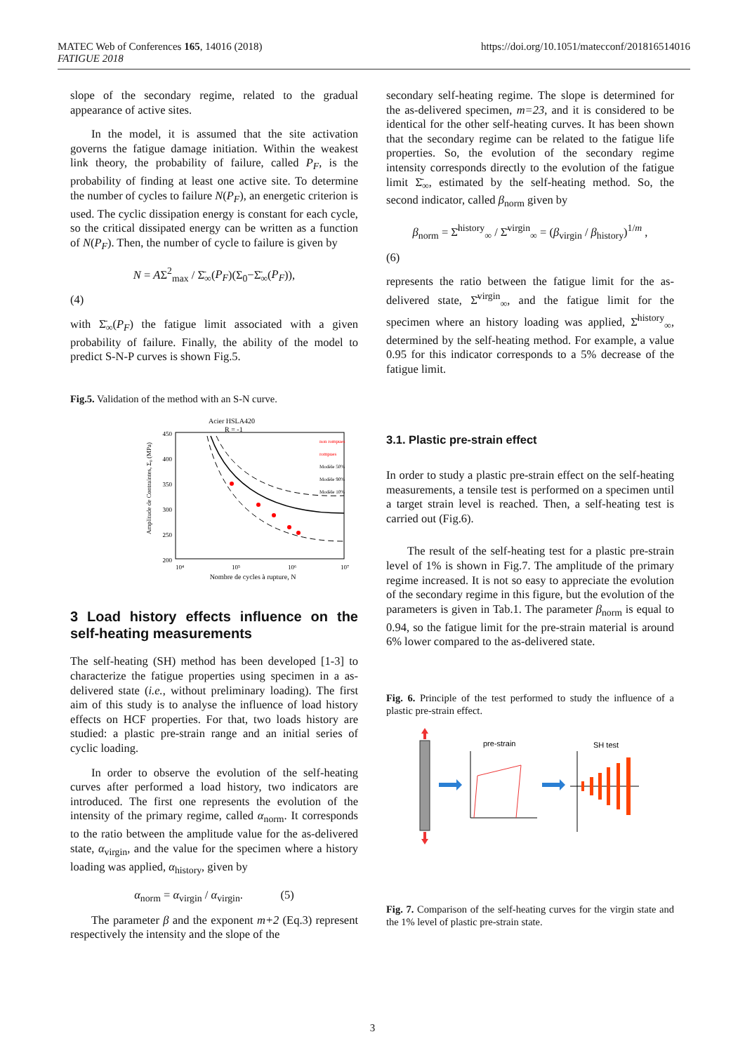MATEC Web of Conferences 165, 14016 (2018)
FATIGUE 2018
https://doi.org/10.1051/matecconf/201816514016
slope of the secondary regime, related to the gradual appearance of active sites.
In the model, it is assumed that the site activation governs the fatigue damage initiation. Within the weakest link theory, the probability of failure, called P<sub>F</sub>, is the probability of finding at least one active site. To determine the number of cycles to failure N(P<sub>F</sub>), an energetic criterion is used. The cyclic dissipation energy is constant for each cycle, so the critical dissipated energy can be written as a function of N(P<sub>F</sub>). Then, the number of cycle to failure is given by
N = AΣ<sup>2</sup><sub>max</sub> / Σ̄<sub>∞</sub>(P<sub>F</sub>)(Σ<sub>0</sub>−Σ̄<sub>∞</sub>(P<sub>F</sub>)),
(4)
with Σ̄<sub>∞</sub>(P<sub>F</sub>) the fatigue limit associated with a given probability of failure. Finally, the ability of the model to predict S-N-P curves is shown Fig.5.
Fig.5. Validation of the method with an S-N curve.
Acier HSLA420
R = -1
450
400
350
300
250
200
10⁴
10⁵
10⁶
10⁷
Nombre de cycles à rupture, N
Amplitude de Contraintes, Σ₀ (MPa)
non rompues
rompues
Modèle 50%
Modèle 90%
Modèle 10%
3 Load history effects influence on the self-heating measurements
The self-heating (SH) method has been developed [1-3] to characterize the fatigue properties using specimen in a as-delivered state (i.e., without preliminary loading). The first aim of this study is to analyse the influence of load history effects on HCF properties. For that, two loads history are studied: a plastic pre-strain range and an initial series of cyclic loading.
In order to observe the evolution of the self-heating curves after performed a load history, two indicators are introduced. The first one represents the evolution of the intensity of the primary regime, called α<sub>norm</sub>. It corresponds to the ratio between the amplitude value for the as-delivered state, α<sub>virgin</sub>, and the value for the specimen where a history loading was applied, α<sub>history</sub>, given by
α<sub>norm</sub> = α<sub>virgin</sub> / α<sub>virgin</sub>. (5)
The parameter β and the exponent m+2 (Eq.3) represent respectively the intensity and the slope of the
secondary self-heating regime. The slope is determined for the as-delivered specimen, m=23, and it is considered to be identical for the other self-heating curves. It has been shown that the secondary regime can be related to the fatigue life properties. So, the evolution of the secondary regime intensity corresponds directly to the evolution of the fatigue limit Σ̄<sub>∞</sub>, estimated by the self-heating method. So, the second indicator, called β<sub>norm</sub> given by
β<sub>norm</sub> = Σ̄<sup>history</sup><sub>∞</sub> / Σ̄<sup>virgin</sup><sub>∞</sub> = (β<sub>virgin</sub> / β<sub>history</sub>)<sup>1/m</sup> ,
(6)
represents the ratio between the fatigue limit for the as-delivered state, Σ̄<sup>virgin</sup><sub>∞</sub>, and the fatigue limit for the specimen where an history loading was applied, Σ̄<sup>history</sup><sub>∞</sub>, determined by the self-heating method. For example, a value 0.95 for this indicator corresponds to a 5% decrease of the fatigue limit.
3.1. Plastic pre-strain effect
In order to study a plastic pre-strain effect on the self-heating measurements, a tensile test is performed on a specimen until a target strain level is reached. Then, a self-heating test is carried out (Fig.6).
The result of the self-heating test for a plastic pre-strain level of 1% is shown in Fig.7. The amplitude of the primary regime increased. It is not so easy to appreciate the evolution of the secondary regime in this figure, but the evolution of the parameters is given in Tab.1. The parameter β<sub>norm</sub> is equal to 0.94, so the fatigue limit for the pre-strain material is around 6% lower compared to the as-delivered state.
Fig. 6. Principle of the test performed to study the influence of a plastic pre-strain effect.
pre-strain
SH test
Fig. 7. Comparison of the self-heating curves for the virgin state and the 1% level of plastic pre-strain state.
3